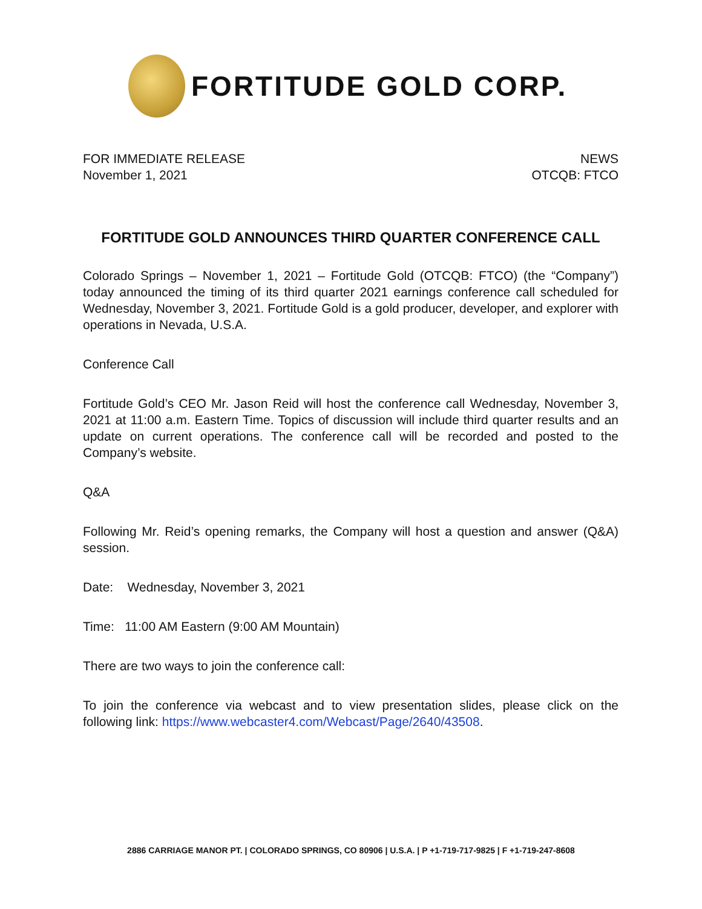FORTITUDE GOLD CORP.
FOR IMMEDIATE RELEASE
November 1, 2021
NEWS
OTCQB: FTCO
FORTITUDE GOLD ANNOUNCES THIRD QUARTER CONFERENCE CALL
Colorado Springs – November 1, 2021 – Fortitude Gold (OTCQB: FTCO) (the “Company”) today announced the timing of its third quarter 2021 earnings conference call scheduled for Wednesday, November 3, 2021. Fortitude Gold is a gold producer, developer, and explorer with operations in Nevada, U.S.A.
Conference Call
Fortitude Gold’s CEO Mr. Jason Reid will host the conference call Wednesday, November 3, 2021 at 11:00 a.m. Eastern Time. Topics of discussion will include third quarter results and an update on current operations. The conference call will be recorded and posted to the Company’s website.
Q&A
Following Mr. Reid’s opening remarks, the Company will host a question and answer (Q&A) session.
Date: Wednesday, November 3, 2021
Time: 11:00 AM Eastern (9:00 AM Mountain)
There are two ways to join the conference call:
To join the conference via webcast and to view presentation slides, please click on the following link: https://www.webcaster4.com/Webcast/Page/2640/43508.
2886 CARRIAGE MANOR PT. | COLORADO SPRINGS, CO 80906 | U.S.A. | P +1-719-717-9825 | F +1-719-247-8608